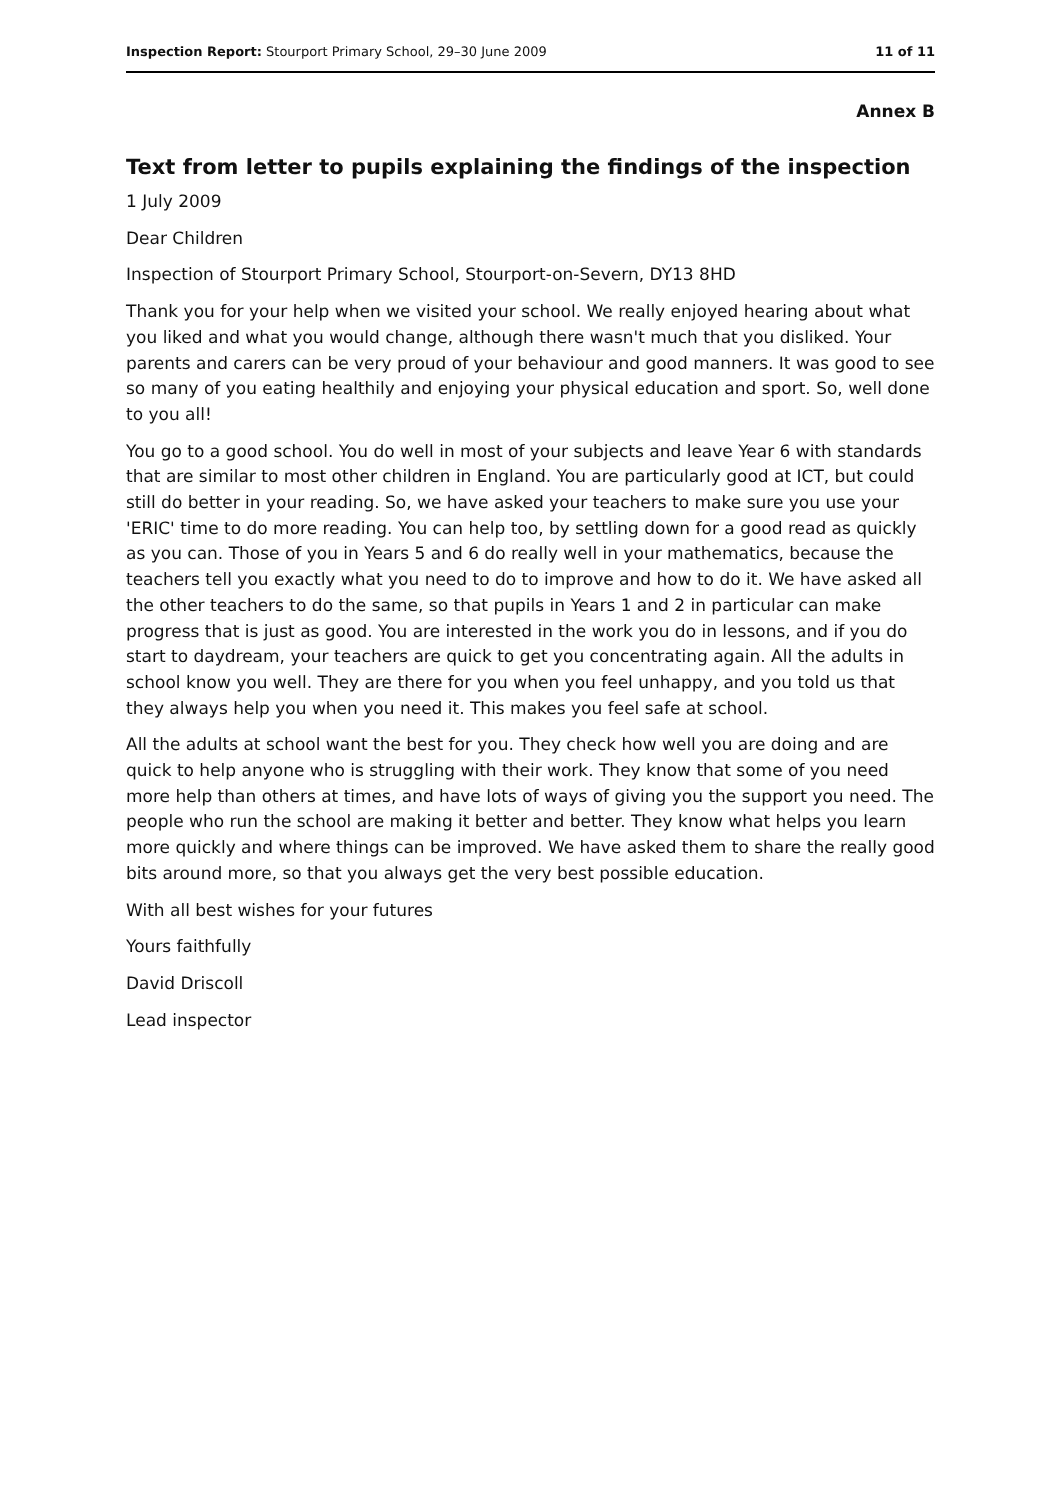Inspection Report: Stourport Primary School, 29–30 June 2009 11 of 11
Annex B
Text from letter to pupils explaining the findings of the inspection
1 July 2009
Dear Children
Inspection of Stourport Primary School, Stourport-on-Severn, DY13 8HD
Thank you for your help when we visited your school. We really enjoyed hearing about what you liked and what you would change, although there wasn't much that you disliked. Your parents and carers can be very proud of your behaviour and good manners. It was good to see so many of you eating healthily and enjoying your physical education and sport. So, well done to you all!
You go to a good school. You do well in most of your subjects and leave Year 6 with standards that are similar to most other children in England. You are particularly good at ICT, but could still do better in your reading. So, we have asked your teachers to make sure you use your 'ERIC' time to do more reading. You can help too, by settling down for a good read as quickly as you can. Those of you in Years 5 and 6 do really well in your mathematics, because the teachers tell you exactly what you need to do to improve and how to do it. We have asked all the other teachers to do the same, so that pupils in Years 1 and 2 in particular can make progress that is just as good. You are interested in the work you do in lessons, and if you do start to daydream, your teachers are quick to get you concentrating again. All the adults in school know you well. They are there for you when you feel unhappy, and you told us that they always help you when you need it. This makes you feel safe at school.
All the adults at school want the best for you. They check how well you are doing and are quick to help anyone who is struggling with their work. They know that some of you need more help than others at times, and have lots of ways of giving you the support you need. The people who run the school are making it better and better. They know what helps you learn more quickly and where things can be improved. We have asked them to share the really good bits around more, so that you always get the very best possible education.
With all best wishes for your futures
Yours faithfully
David Driscoll
Lead inspector